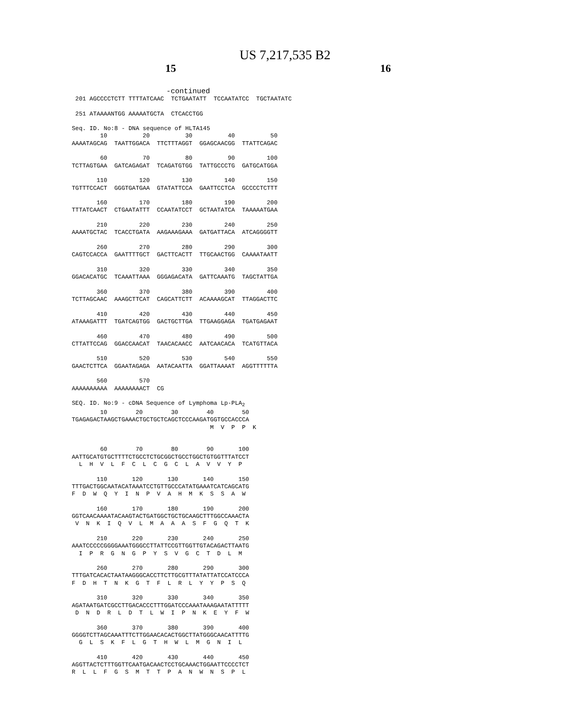US 7,217,535 B2
15 16
-continued
 201 AGCCCCTCTT TTTTATCAAC  TCTGAATATT  TCCAATATCC  TGCTAATATC

 251 ATAAAANTGG AAAAATGCTA  CTCACCTGG

Seq. ID. No:8 - DNA sequence of HLTA145
        10          20          30          40          50
AAAATAGCAG  TAATTGGACA  TTCTTTAGGT  GGAGCAACGG  TTATTCAGAC

        60          70          80          90         100
TCTTAGTGAA  GATCAGAGAT  TCAGATGTGG  TATTGCCCTG  GATGCATGGA

       110         120         130         140         150
TGTTTCCACT  GGGTGATGAA  GTATATTCCA  GAATTCCTCA  GCCCCTCTTT

       160         170         180         190         200
TTTATCAACT  CTGAATATTT  CCAATATCCT  GCTAATATCA  TAAAAATGAA

       210         220         230         240         250
AAAATGCTAC  TCACCTGATA  AAGAAAGAAA  GATGATTACA  ATCAGGGGTT

       260         270         280         290         300
CAGTCCACCA  GAATTTTGCT  GACTTCACTT  TTGCAACTGG  CAAAATAATT

       310         320         330         340         350
GGACACATGC  TCAAATTAAA  GGGAGACATA  GATTCAAATG  TAGCTATTGA

       360         370         380         390         400
TCTTAGCAAC  AAAGCTTCAT  CAGCATTCTT  ACAAAAGCAT  TTAGGACTTC

       410         420         430         440         450
ATAAAGATTT  TGATCAGTGG  GACTGCTTGA  TTGAAGGAGA  TGATGAGAAT

       460         470         480         490         500
CTTATTCCAG  GGACCAACAT  TAACACAACC  AATCAACACA  TCATGTTACA

       510         520         530         540         550
GAACTCTTCA  GGAATAGAGA  AATACAATTA  GGATTAAAAT  AGGTTTTTTA

       560         570
AAAAAAAAAA  AAAAAAAACT  CG

SEQ. ID. No:9 - cDNA Sequence of Lymphoma Lp-PLA2
        10        20        30        40        50
TGAGAGACTAAGCTGAAACTGCTGCTCAGCTCCCAAGATGGTGCCACCCA
                                       M  V  P  P  K


        60        70        80        90       100
AATTGCATGTGCTTTTCTGCCTCTGCGGCTGCCTGGCTGTGGTTTATCCT
  L  H  V  L  F  C  L  C  G  C  L  A  V  V  Y  P

       110       120       130       140       150
TTTGACTGGCAATACATAAATCCTGTTGCCCATATGAAATCATCAGCATG
F  D  W  Q  Y  I  N  P  V  A  H  M  K  S  S  A  W

       160       170       180       190       200
GGTCAACAAAATACAAGTACTGATGGCTGCTGCAAGCTTTGGCCAAACTA
 V  N  K  I  Q  V  L  M  A  A  A  S  F  G  Q  T  K

       210       220       230       240       250
AAATCCCCCGGGGAAATGGGCCTTATTCCGTTGGTTGTACAGACTTAATG
  I  P  R  G  N  G  P  Y  S  V  G  C  T  D  L  M

       260       270       280       290       300
TTTGATCACACTAATAAGGGCACCTTCTTGCGTTTATATTATCCATCCCA
F  D  H  T  N  K  G  T  F  L  R  L  Y  Y  P  S  Q

       310       320       330       340       350
AGATAATGATCGCCTTGACACCCTTTGGATCCCAAATAAAGAATATTTTT
 D  N  D  R  L  D  T  L  W  I  P  N  K  E  Y  F  W

       360       370       380       390       400
GGGGTCTTAGCAAATTTCTTGGAACACACTGGCTTATGGGCAACATTTTG
  G  L  S  K  F  L  G  T  H  W  L  M  G  N  I  L

       410       420       430       440       450
AGGTTACTCTTTGGTTCAATGACAACTCCTGCAAACTGGAATTCCCCTCT
R  L  L  F  G  S  M  T  T  P  A  N  W  N  S  P  L